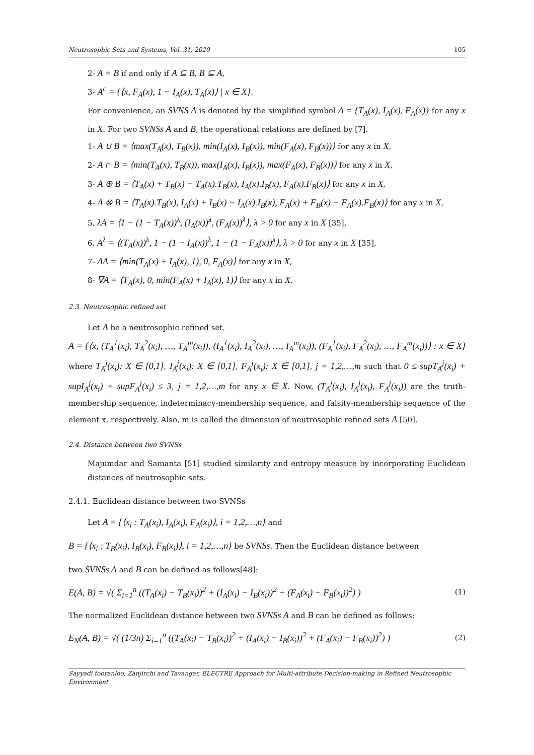Neutrosophic Sets and Systems, Vol. 31, 2020 105
2- A = B if and only if A ⊆ B, B ⊆ A,
3- A<sup>c</sup> = {⟨x, F<sub>A</sub>(x), 1 − I<sub>A</sub>(x), T<sub>A</sub>(x)⟩ | x ∈ X}.
For convenience, an SVNS A is denoted by the simplified symbol A = {T<sub>A</sub>(x), I<sub>A</sub>(x), F<sub>A</sub>(x)} for any x in X. For two SVNSs A and B, the operational relations are defined by [7].
1- A ∪ B = ⟨max(T<sub>A</sub>(x), T<sub>B</sub>(x)), min(I<sub>A</sub>(x), I<sub>B</sub>(x)), min(F<sub>A</sub>(x), F<sub>B</sub>(x))⟩ for any x in X,
2- A ∩ B = ⟨min(T<sub>A</sub>(x), T<sub>B</sub>(x)), max(I<sub>A</sub>(x), I<sub>B</sub>(x)), max(F<sub>A</sub>(x), F<sub>B</sub>(x))⟩ for any x in X,
3- A ⊕ B = ⟨T<sub>A</sub>(x) + T<sub>B</sub>(x) − T<sub>A</sub>(x).T<sub>B</sub>(x), I<sub>A</sub>(x).I<sub>B</sub>(x), F<sub>A</sub>(x).F<sub>B</sub>(x)⟩ for any x in X,
4- A ⊗ B = ⟨T<sub>A</sub>(x).T<sub>B</sub>(x), I<sub>A</sub>(x) + I<sub>B</sub>(x) − I<sub>A</sub>(x).I<sub>B</sub>(x), F<sub>A</sub>(x) + F<sub>B</sub>(x) − F<sub>A</sub>(x).F<sub>B</sub>(x)⟩ for any x in X,
5. λA = ⟨1 − (1 − T<sub>A</sub>(x))<sup>λ</sup>, (I<sub>A</sub>(x))<sup>λ</sup>, (F<sub>A</sub>(x))<sup>λ</sup>⟩, λ > 0 for any x in X [35],
6. A<sup>λ</sup> = ⟨(T<sub>A</sub>(x))<sup>λ</sup>, 1 − (1 − I<sub>A</sub>(x))<sup>λ</sup>, 1 − (1 − F<sub>A</sub>(x))<sup>λ</sup>⟩, λ > 0 for any x in X [35],
7- ΔA = ⟨min(T<sub>A</sub>(x) + I<sub>A</sub>(x), 1), 0, F<sub>A</sub>(x)⟩ for any x in X,
8- ∇A = ⟨T<sub>A</sub>(x), 0, min(F<sub>A</sub>(x) + I<sub>A</sub>(x), 1)⟩ for any x in X.
2.3. Neutrosophic refined set
Let A be a neutrosophic refined set.
A = {⟨x, (T<sub>A</sub><sup>1</sup>(x<sub>i</sub>), T<sub>A</sub><sup>2</sup>(x<sub>i</sub>), …, T<sub>A</sub><sup>m</sup>(x<sub>i</sub>)), (I<sub>A</sub><sup>1</sup>(x<sub>i</sub>), I<sub>A</sub><sup>2</sup>(x<sub>i</sub>), …, I<sub>A</sub><sup>m</sup>(x<sub>i</sub>)), (F<sub>A</sub><sup>1</sup>(x<sub>i</sub>), F<sub>A</sub><sup>2</sup>(x<sub>i</sub>), …, F<sub>A</sub><sup>m</sup>(x<sub>i</sub>))⟩ : x ∈ X} where T<sub>A</sub><sup>j</sup>(x<sub>i</sub>): X ∈ [0,1], I<sub>A</sub><sup>j</sup>(x<sub>i</sub>): X ∈ [0,1], F<sub>A</sub><sup>j</sup>(x<sub>i</sub>): X ∈ [0,1], j = 1,2,…,m such that 0 ≤ supT<sub>A</sub><sup>j</sup>(x<sub>i</sub>) + supI<sub>A</sub><sup>j</sup>(x<sub>i</sub>) + supF<sub>A</sub><sup>j</sup>(x<sub>i</sub>) ≤ 3, j = 1,2,…,m for any x ∈ X. Now, (T<sub>A</sub><sup>j</sup>(x<sub>i</sub>), I<sub>A</sub><sup>j</sup>(x<sub>i</sub>), F<sub>A</sub><sup>j</sup>(x<sub>i</sub>)) are the truth-membership sequence, indeterminacy-membership sequence, and falsity-membership sequence of the element x, respectively. Also, m is called the dimension of neutrosophic refined sets A [50].
2.4. Distance between two SVNSs
Majumdar and Samanta [51] studied similarity and entropy measure by incorporating Euclidean distances of neutrosophic sets.
2.4.1. Euclidean distance between two SVNSs
Let A = {⟨x<sub>i</sub> : T<sub>A</sub>(x<sub>i</sub>), I<sub>A</sub>(x<sub>i</sub>), F<sub>A</sub>(x<sub>i</sub>)⟩, i = 1,2,…,n} and
B = {⟨x<sub>i</sub> : T<sub>B</sub>(x<sub>i</sub>), I<sub>B</sub>(x<sub>i</sub>), F<sub>B</sub>(x<sub>i</sub>)⟩, i = 1,2,…,n} be SVNSs. Then the Euclidean distance between
two SVNSs A and B can be defined as follows[48]:
E(A, B) = √( Σ<sub>i=1</sub><sup>n</sup> ((T<sub>A</sub>(x<sub>i</sub>) − T<sub>B</sub>(x<sub>i</sub>))<sup>2</sup> + (I<sub>A</sub>(x<sub>i</sub>) − I<sub>B</sub>(x<sub>i</sub>))<sup>2</sup> + (F<sub>A</sub>(x<sub>i</sub>) − F<sub>B</sub>(x<sub>i</sub>))<sup>2</sup>) ) (1)
The normalized Euclidean distance between two SVNSs A and B can be defined as follows:
E<sub>N</sub>(A, B) = √( (1/3n) Σ<sub>i=1</sub><sup>n</sup> ((T<sub>A</sub>(x<sub>i</sub>) − T<sub>B</sub>(x<sub>i</sub>))<sup>2</sup> + (I<sub>A</sub>(x<sub>i</sub>) − I<sub>B</sub>(x<sub>i</sub>))<sup>2</sup> + (F<sub>A</sub>(x<sub>i</sub>) − F<sub>B</sub>(x<sub>i</sub>))<sup>2</sup>) ) (2)
Sayyadi tooranloo, Zanjirchi and Tavangar, ELECTRE Approach for Multi-attribute Decision-making in Refined Neutrosophic Environment